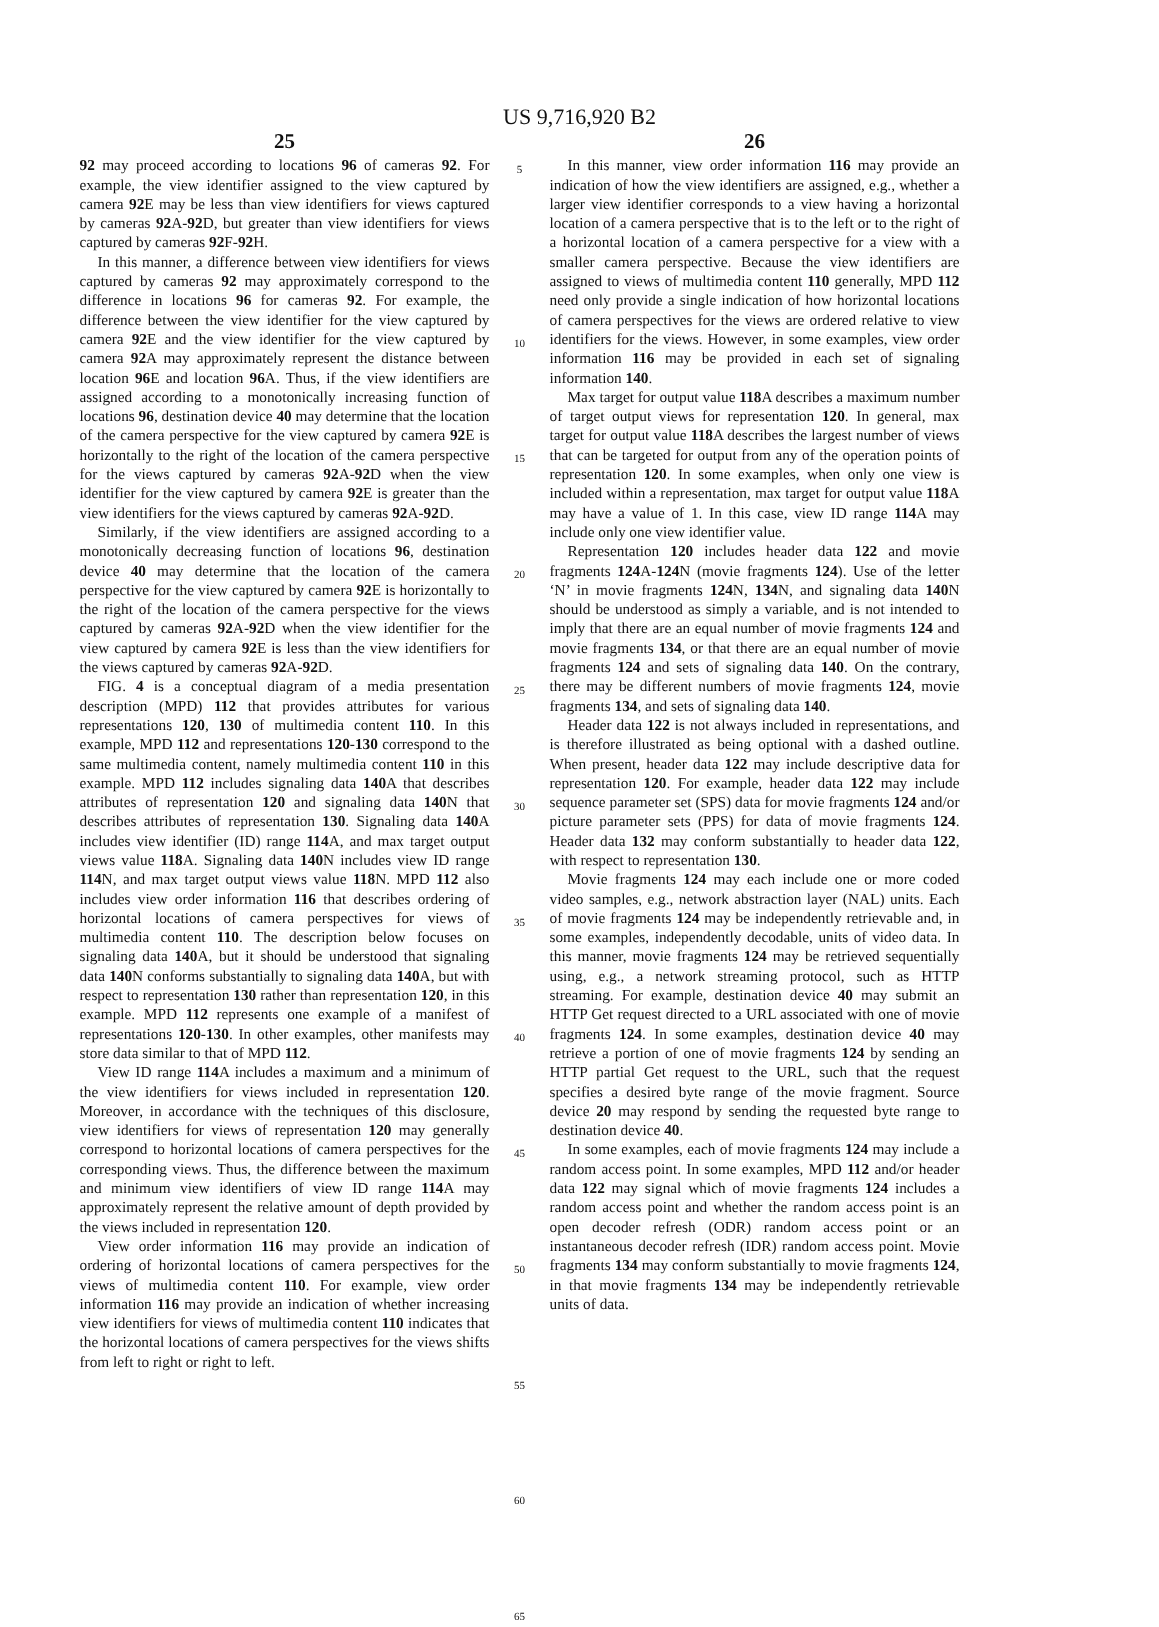US 9,716,920 B2
25
92 may proceed according to locations 96 of cameras 92. For example, the view identifier assigned to the view captured by camera 92 E may be less than view identifiers for views captured by cameras 92 A-92 D, but greater than view identifiers for views captured by cameras 92 F-92 H.
In this manner, a difference between view identifiers for views captured by cameras 92 may approximately correspond to the difference in locations 96 for cameras 92. For example, the difference between the view identifier for the view captured by camera 92 E and the view identifier for the view captured by camera 92 A may approximately represent the distance between location 96 E and location 96 A. Thus, if the view identifiers are assigned according to a monotonically increasing function of locations 96, destination device 40 may determine that the location of the camera perspective for the view captured by camera 92 E is horizontally to the right of the location of the camera perspective for the views captured by cameras 92 A-92 D when the view identifier for the view captured by camera 92 E is greater than the view identifiers for the views captured by cameras 92 A-92 D.
Similarly, if the view identifiers are assigned according to a monotonically decreasing function of locations 96, destination device 40 may determine that the location of the camera perspective for the view captured by camera 92 E is horizontally to the right of the location of the camera perspective for the views captured by cameras 92 A-92 D when the view identifier for the view captured by camera 92 E is less than the view identifiers for the views captured by cameras 92 A-92 D.
FIG. 4 is a conceptual diagram of a media presentation description (MPD) 112 that provides attributes for various representations 120, 130 of multimedia content 110. In this example, MPD 112 and representations 120-130 correspond to the same multimedia content, namely multimedia content 110 in this example. MPD 112 includes signaling data 140 A that describes attributes of representation 120 and signaling data 140 N that describes attributes of representation 130. Signaling data 140 A includes view identifier (ID) range 114 A, and max target output views value 118 A. Signaling data 140 N includes view ID range 114 N, and max target output views value 118 N. MPD 112 also includes view order information 116 that describes ordering of horizontal locations of camera perspectives for views of multimedia content 110. The description below focuses on signaling data 140 A, but it should be understood that signaling data 140 N conforms substantially to signaling data 140 A, but with respect to representation 130 rather than representation 120, in this example. MPD 112 represents one example of a manifest of representations 120-130. In other examples, other manifests may store data similar to that of MPD 112.
View ID range 114 A includes a maximum and a minimum of the view identifiers for views included in representation 120. Moreover, in accordance with the techniques of this disclosure, view identifiers for views of representation 120 may generally correspond to horizontal locations of camera perspectives for the corresponding views. Thus, the difference between the maximum and minimum view identifiers of view ID range 114 A may approximately represent the relative amount of depth provided by the views included in representation 120.
View order information 116 may provide an indication of ordering of horizontal locations of camera perspectives for the views of multimedia content 110. For example, view order information 116 may provide an indication of whether increasing view identifiers for views of multimedia content 110 indicates that the horizontal locations of camera perspectives for the views shifts from left to right or right to left.
5
10
15
20
25
30
35
40
45
50
55
60
65
26
In this manner, view order information 116 may provide an indication of how the view identifiers are assigned, e.g., whether a larger view identifier corresponds to a view having a horizontal location of a camera perspective that is to the left or to the right of a horizontal location of a camera perspective for a view with a smaller camera perspective. Because the view identifiers are assigned to views of multimedia content 110 generally, MPD 112 need only provide a single indication of how horizontal locations of camera perspectives for the views are ordered relative to view identifiers for the views. However, in some examples, view order information 116 may be provided in each set of signaling information 140.
Max target for output value 118 A describes a maximum number of target output views for representation 120. In general, max target for output value 118 A describes the largest number of views that can be targeted for output from any of the operation points of representation 120. In some examples, when only one view is included within a representation, max target for output value 118 A may have a value of 1. In this case, view ID range 114 A may include only one view identifier value.
Representation 120 includes header data 122 and movie fragments 124 A-124 N (movie fragments 124). Use of the letter ‘N’ in movie fragments 124 N, 134 N, and signaling data 140 N should be understood as simply a variable, and is not intended to imply that there are an equal number of movie fragments 124 and movie fragments 134, or that there are an equal number of movie fragments 124 and sets of signaling data 140. On the contrary, there may be different numbers of movie fragments 124, movie fragments 134, and sets of signaling data 140.
Header data 122 is not always included in representations, and is therefore illustrated as being optional with a dashed outline. When present, header data 122 may include descriptive data for representation 120. For example, header data 122 may include sequence parameter set (SPS) data for movie fragments 124 and/or picture parameter sets (PPS) for data of movie fragments 124. Header data 132 may conform substantially to header data 122, with respect to representation 130.
Movie fragments 124 may each include one or more coded video samples, e.g., network abstraction layer (NAL) units. Each of movie fragments 124 may be independently retrievable and, in some examples, independently decodable, units of video data. In this manner, movie fragments 124 may be retrieved sequentially using, e.g., a network streaming protocol, such as HTTP streaming. For example, destination device 40 may submit an HTTP Get request directed to a URL associated with one of movie fragments 124. In some examples, destination device 40 may retrieve a portion of one of movie fragments 124 by sending an HTTP partial Get request to the URL, such that the request specifies a desired byte range of the movie fragment. Source device 20 may respond by sending the requested byte range to destination device 40.
In some examples, each of movie fragments 124 may include a random access point. In some examples, MPD 112 and/or header data 122 may signal which of movie fragments 124 includes a random access point and whether the random access point is an open decoder refresh (ODR) random access point or an instantaneous decoder refresh (IDR) random access point. Movie fragments 134 may conform substantially to movie fragments 124, in that movie fragments 134 may be independently retrievable units of data.